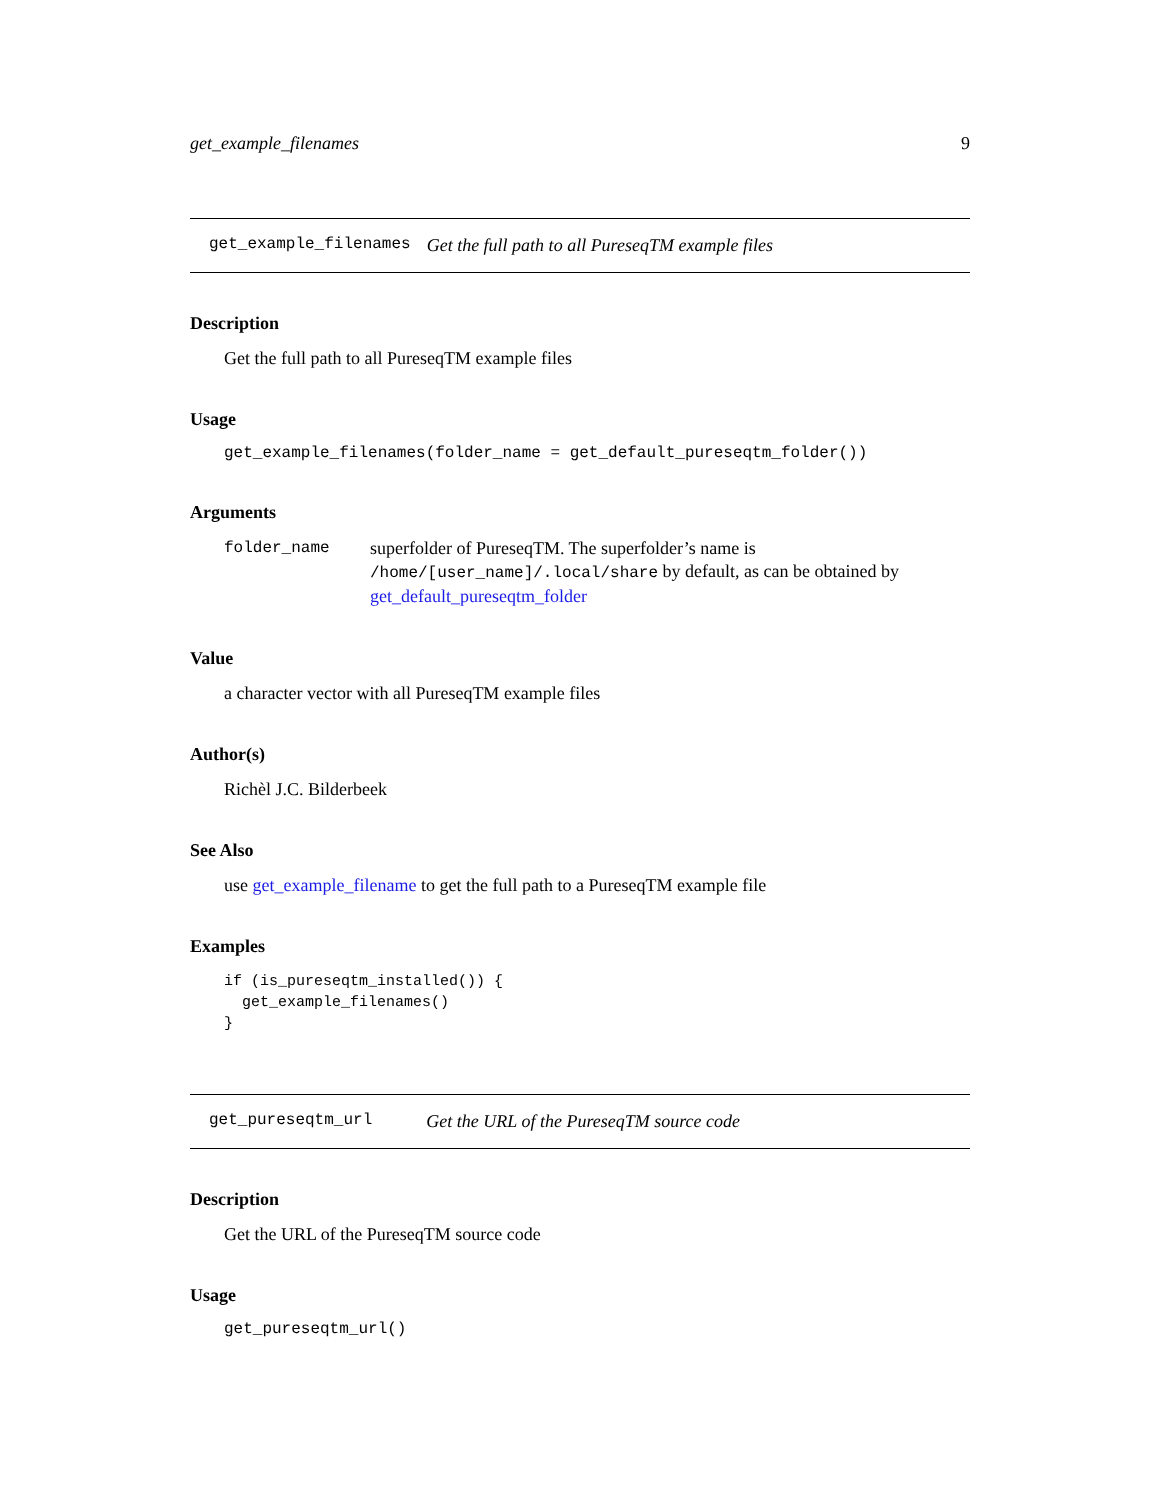get_example_filenames 9
get_example_filenames Get the full path to all PureseqTM example files
Description
Get the full path to all PureseqTM example files
Usage
get_example_filenames(folder_name = get_default_pureseqtm_folder())
Arguments
folder_name superfolder of PureseqTM. The superfolder’s name is /home/[user_name]/.local/share by default, as can be obtained by get_default_pureseqtm_folder
Value
a character vector with all PureseqTM example files
Author(s)
Richèl J.C. Bilderbeek
See Also
use get_example_filename to get the full path to a PureseqTM example file
Examples
if (is_pureseqtm_installed()) {
  get_example_filenames()
}
get_pureseqtm_url Get the URL of the PureseqTM source code
Description
Get the URL of the PureseqTM source code
Usage
get_pureseqtm_url()